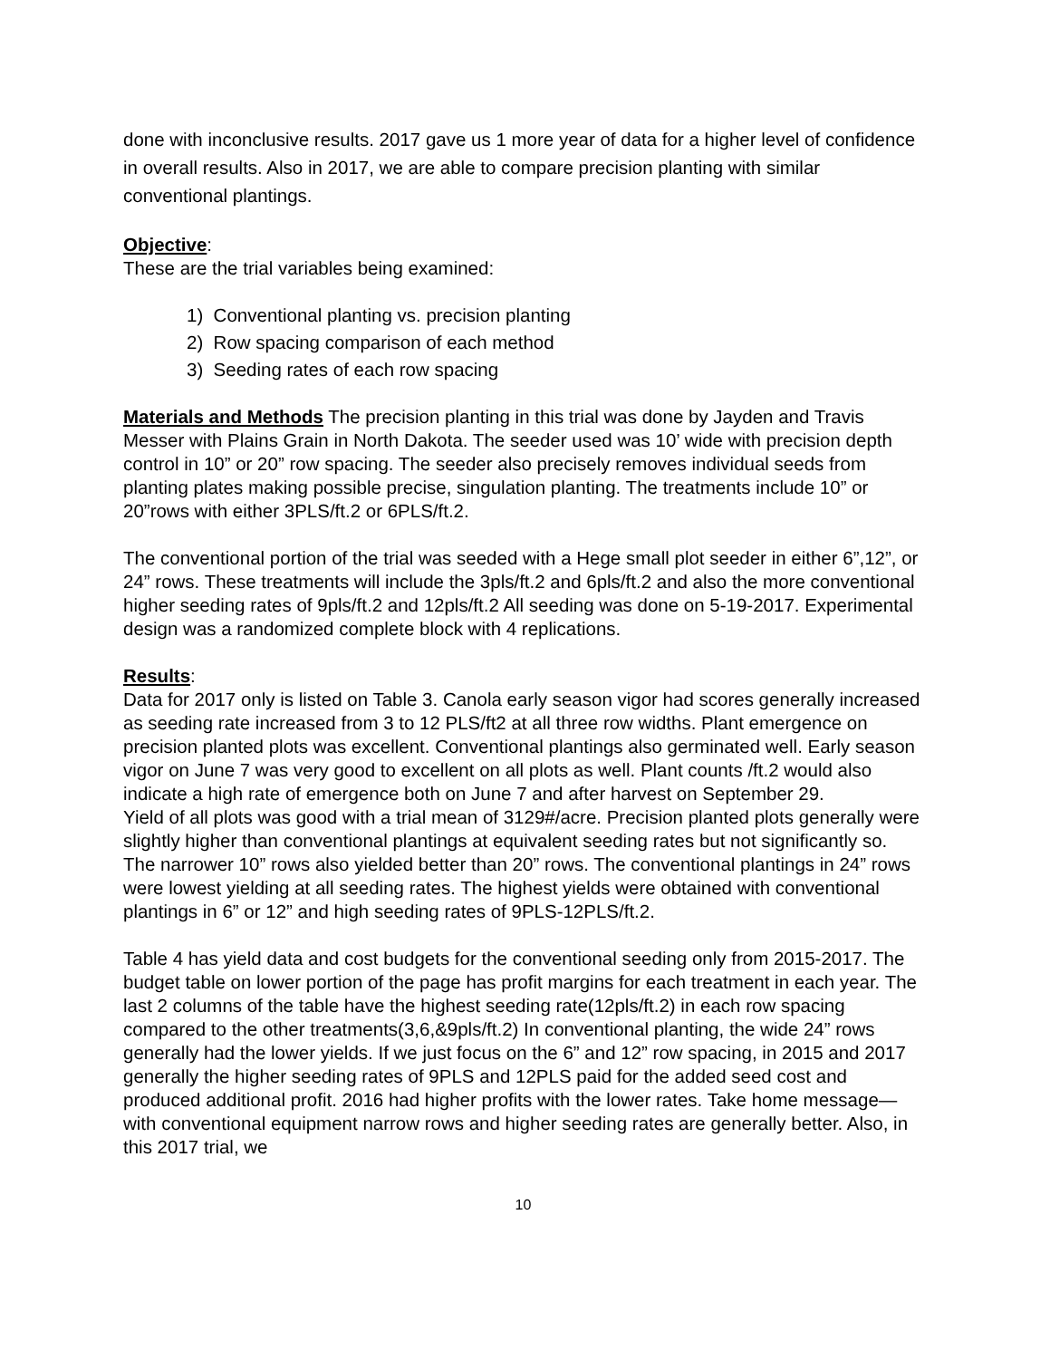done with inconclusive results. 2017 gave us 1 more year of data for a higher level of confidence in overall results. Also in 2017, we are able to compare precision planting with similar conventional plantings.
Objective:
These are the trial variables being examined:
1) Conventional planting vs. precision planting
2) Row spacing comparison of each method
3) Seeding rates of each row spacing
Materials and Methods The precision planting in this trial was done by Jayden and Travis Messer with Plains Grain in North Dakota. The seeder used was 10’ wide with precision depth control in 10” or 20” row spacing. The seeder also precisely removes individual seeds from planting plates making possible precise, singulation planting. The treatments include 10” or 20”rows with either 3PLS/ft.2 or 6PLS/ft.2.
The conventional portion of the trial was seeded with a Hege small plot seeder in either 6”,12”, or 24” rows. These treatments will include the 3pls/ft.2 and 6pls/ft.2 and also the more conventional higher seeding rates of 9pls/ft.2 and 12pls/ft.2 All seeding was done on 5-19-2017. Experimental design was a randomized complete block with 4 replications.
Results:
Data for 2017 only is listed on Table 3. Canola early season vigor had scores generally increased as seeding rate increased from 3 to 12 PLS/ft2 at all three row widths. Plant emergence on precision planted plots was excellent. Conventional plantings also germinated well. Early season vigor on June 7 was very good to excellent on all plots as well. Plant counts /ft.2 would also indicate a high rate of emergence both on June 7 and after harvest on September 29.
Yield of all plots was good with a trial mean of 3129#/acre. Precision planted plots generally were slightly higher than conventional plantings at equivalent seeding rates but not significantly so. The narrower 10” rows also yielded better than 20” rows. The conventional plantings in 24” rows were lowest yielding at all seeding rates. The highest yields were obtained with conventional plantings in 6” or 12” and high seeding rates of 9PLS-12PLS/ft.2.
Table 4 has yield data and cost budgets for the conventional seeding only from 2015-2017. The budget table on lower portion of the page has profit margins for each treatment in each year. The last 2 columns of the table have the highest seeding rate(12pls/ft.2) in each row spacing compared to the other treatments(3,6,&9pls/ft.2) In conventional planting, the wide 24” rows generally had the lower yields. If we just focus on the 6” and 12” row spacing, in 2015 and 2017 generally the higher seeding rates of 9PLS and 12PLS paid for the added seed cost and produced additional profit. 2016 had higher profits with the lower rates. Take home message—with conventional equipment narrow rows and higher seeding rates are generally better. Also, in this 2017 trial, we
10